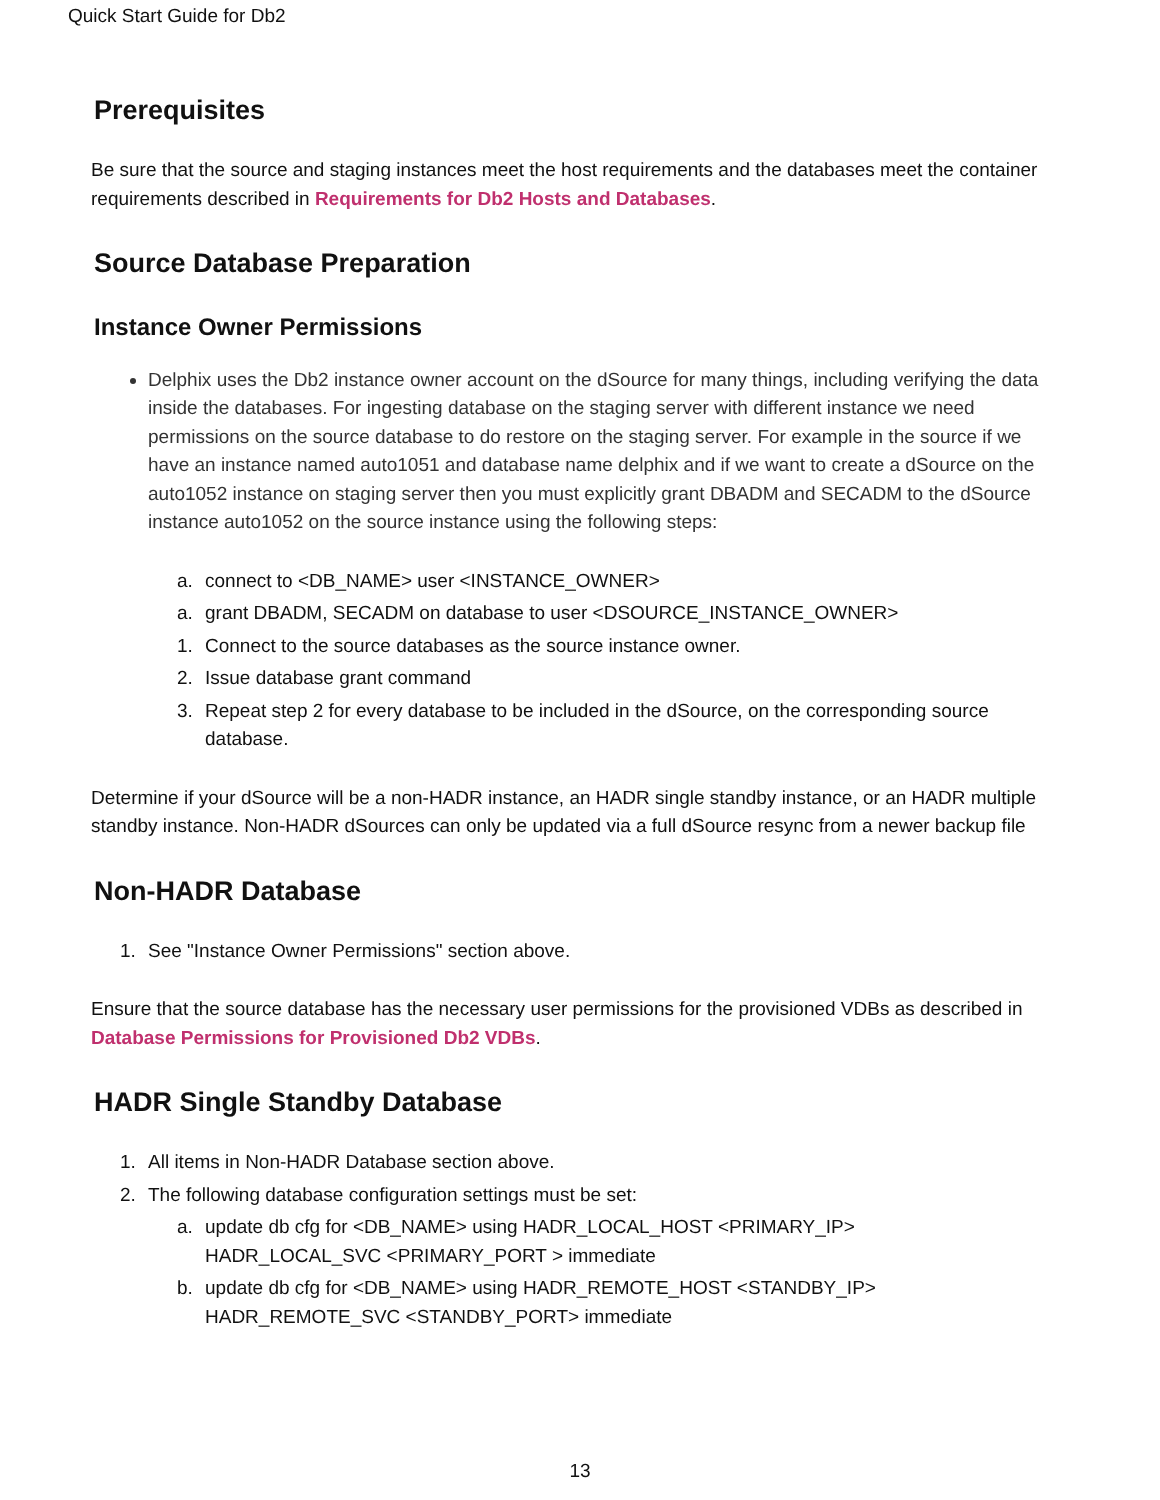Quick Start Guide for Db2
Prerequisites
Be sure that the source and staging instances meet the host requirements and the databases meet the container requirements described in Requirements for Db2 Hosts and Databases.
Source Database Preparation
Instance Owner Permissions
Delphix uses the Db2 instance owner account on the dSource for many things, including verifying the data inside the databases. For ingesting database on the staging server with different instance we need permissions on the source database to do restore on the staging server. For example in the source if we have an instance named auto1051 and database name delphix and if we want to create a dSource on the auto1052 instance on staging server then you must explicitly grant DBADM and SECADM to the dSource instance auto1052 on the source instance using the following steps:
a. connect to <DB_NAME> user <INSTANCE_OWNER>
a. grant DBADM, SECADM on database to user <DSOURCE_INSTANCE_OWNER>
1. Connect to the source databases as the source instance owner.
2. Issue database grant command
3. Repeat step 2 for every database to be included in the dSource, on the corresponding source database.
Determine if your dSource will be a non-HADR instance, an HADR single standby instance, or an HADR multiple standby instance. Non-HADR dSources can only be updated via a full dSource resync from a newer backup file
Non-HADR Database
1. See "Instance Owner Permissions" section above.
Ensure that the source database has the necessary user permissions for the provisioned VDBs as described in Database Permissions for Provisioned Db2 VDBs.
HADR Single Standby Database
1. All items in Non-HADR Database section above.
2. The following database configuration settings must be set:
a. update db cfg for <DB_NAME> using HADR_LOCAL_HOST <PRIMARY_IP>
HADR_LOCAL_SVC <PRIMARY_PORT > immediate
b. update db cfg for <DB_NAME> using HADR_REMOTE_HOST <STANDBY_IP>
HADR_REMOTE_SVC <STANDBY_PORT> immediate
13